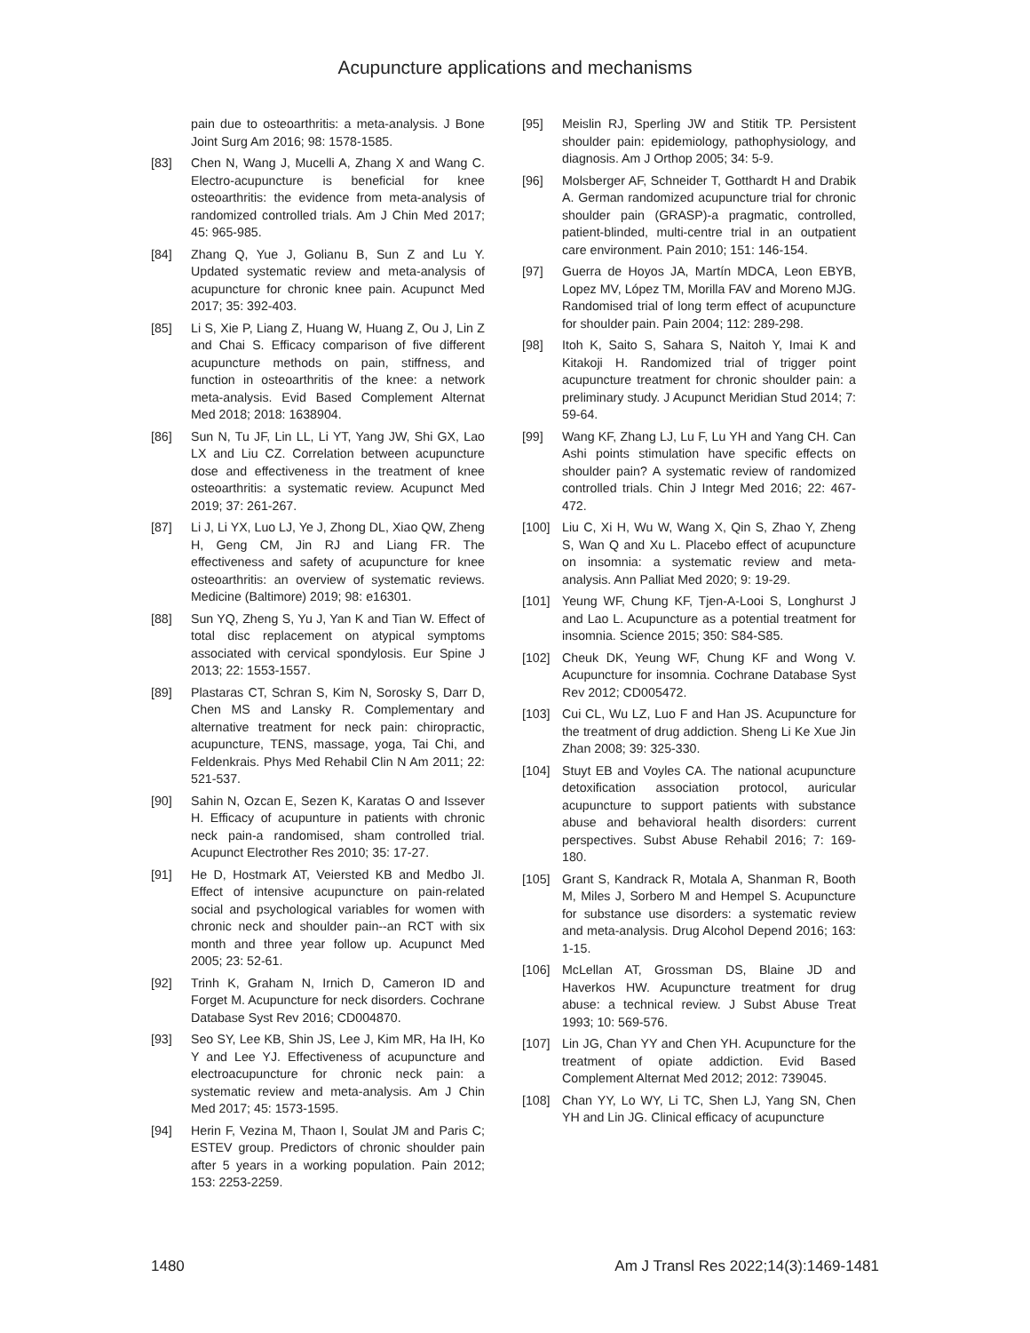Acupuncture applications and mechanisms
pain due to osteoarthritis: a meta-analysis. J Bone Joint Surg Am 2016; 98: 1578-1585.
[83] Chen N, Wang J, Mucelli A, Zhang X and Wang C. Electro-acupuncture is beneficial for knee osteoarthritis: the evidence from meta-analysis of randomized controlled trials. Am J Chin Med 2017; 45: 965-985.
[84] Zhang Q, Yue J, Golianu B, Sun Z and Lu Y. Updated systematic review and meta-analysis of acupuncture for chronic knee pain. Acupunct Med 2017; 35: 392-403.
[85] Li S, Xie P, Liang Z, Huang W, Huang Z, Ou J, Lin Z and Chai S. Efficacy comparison of five different acupuncture methods on pain, stiffness, and function in osteoarthritis of the knee: a network meta-analysis. Evid Based Complement Alternat Med 2018; 2018: 1638904.
[86] Sun N, Tu JF, Lin LL, Li YT, Yang JW, Shi GX, Lao LX and Liu CZ. Correlation between acupuncture dose and effectiveness in the treatment of knee osteoarthritis: a systematic review. Acupunct Med 2019; 37: 261-267.
[87] Li J, Li YX, Luo LJ, Ye J, Zhong DL, Xiao QW, Zheng H, Geng CM, Jin RJ and Liang FR. The effectiveness and safety of acupuncture for knee osteoarthritis: an overview of systematic reviews. Medicine (Baltimore) 2019; 98: e16301.
[88] Sun YQ, Zheng S, Yu J, Yan K and Tian W. Effect of total disc replacement on atypical symptoms associated with cervical spondylosis. Eur Spine J 2013; 22: 1553-1557.
[89] Plastaras CT, Schran S, Kim N, Sorosky S, Darr D, Chen MS and Lansky R. Complementary and alternative treatment for neck pain: chiropractic, acupuncture, TENS, massage, yoga, Tai Chi, and Feldenkrais. Phys Med Rehabil Clin N Am 2011; 22: 521-537.
[90] Sahin N, Ozcan E, Sezen K, Karatas O and Issever H. Efficacy of acupunture in patients with chronic neck pain-a randomised, sham controlled trial. Acupunct Electrother Res 2010; 35: 17-27.
[91] He D, Hostmark AT, Veiersted KB and Medbo JI. Effect of intensive acupuncture on pain-related social and psychological variables for women with chronic neck and shoulder pain--an RCT with six month and three year follow up. Acupunct Med 2005; 23: 52-61.
[92] Trinh K, Graham N, Irnich D, Cameron ID and Forget M. Acupuncture for neck disorders. Cochrane Database Syst Rev 2016; CD004870.
[93] Seo SY, Lee KB, Shin JS, Lee J, Kim MR, Ha IH, Ko Y and Lee YJ. Effectiveness of acupuncture and electroacupuncture for chronic neck pain: a systematic review and meta-analysis. Am J Chin Med 2017; 45: 1573-1595.
[94] Herin F, Vezina M, Thaon I, Soulat JM and Paris C; ESTEV group. Predictors of chronic shoulder pain after 5 years in a working population. Pain 2012; 153: 2253-2259.
[95] Meislin RJ, Sperling JW and Stitik TP. Persistent shoulder pain: epidemiology, pathophysiology, and diagnosis. Am J Orthop 2005; 34: 5-9.
[96] Molsberger AF, Schneider T, Gotthardt H and Drabik A. German randomized acupuncture trial for chronic shoulder pain (GRASP)-a pragmatic, controlled, patient-blinded, multi-centre trial in an outpatient care environment. Pain 2010; 151: 146-154.
[97] Guerra de Hoyos JA, Martín MDCA, Leon EBYB, Lopez MV, López TM, Morilla FAV and Moreno MJG. Randomised trial of long term effect of acupuncture for shoulder pain. Pain 2004; 112: 289-298.
[98] Itoh K, Saito S, Sahara S, Naitoh Y, Imai K and Kitakoji H. Randomized trial of trigger point acupuncture treatment for chronic shoulder pain: a preliminary study. J Acupunct Meridian Stud 2014; 7: 59-64.
[99] Wang KF, Zhang LJ, Lu F, Lu YH and Yang CH. Can Ashi points stimulation have specific effects on shoulder pain? A systematic review of randomized controlled trials. Chin J Integr Med 2016; 22: 467-472.
[100] Liu C, Xi H, Wu W, Wang X, Qin S, Zhao Y, Zheng S, Wan Q and Xu L. Placebo effect of acupuncture on insomnia: a systematic review and meta-analysis. Ann Palliat Med 2020; 9: 19-29.
[101] Yeung WF, Chung KF, Tjen-A-Looi S, Longhurst J and Lao L. Acupuncture as a potential treatment for insomnia. Science 2015; 350: S84-S85.
[102] Cheuk DK, Yeung WF, Chung KF and Wong V. Acupuncture for insomnia. Cochrane Database Syst Rev 2012; CD005472.
[103] Cui CL, Wu LZ, Luo F and Han JS. Acupuncture for the treatment of drug addiction. Sheng Li Ke Xue Jin Zhan 2008; 39: 325-330.
[104] Stuyt EB and Voyles CA. The national acupuncture detoxification association protocol, auricular acupuncture to support patients with substance abuse and behavioral health disorders: current perspectives. Subst Abuse Rehabil 2016; 7: 169-180.
[105] Grant S, Kandrack R, Motala A, Shanman R, Booth M, Miles J, Sorbero M and Hempel S. Acupuncture for substance use disorders: a systematic review and meta-analysis. Drug Alcohol Depend 2016; 163: 1-15.
[106] McLellan AT, Grossman DS, Blaine JD and Haverkos HW. Acupuncture treatment for drug abuse: a technical review. J Subst Abuse Treat 1993; 10: 569-576.
[107] Lin JG, Chan YY and Chen YH. Acupuncture for the treatment of opiate addiction. Evid Based Complement Alternat Med 2012; 2012: 739045.
[108] Chan YY, Lo WY, Li TC, Shen LJ, Yang SN, Chen YH and Lin JG. Clinical efficacy of acupuncture
1480 Am J Transl Res 2022;14(3):1469-1481